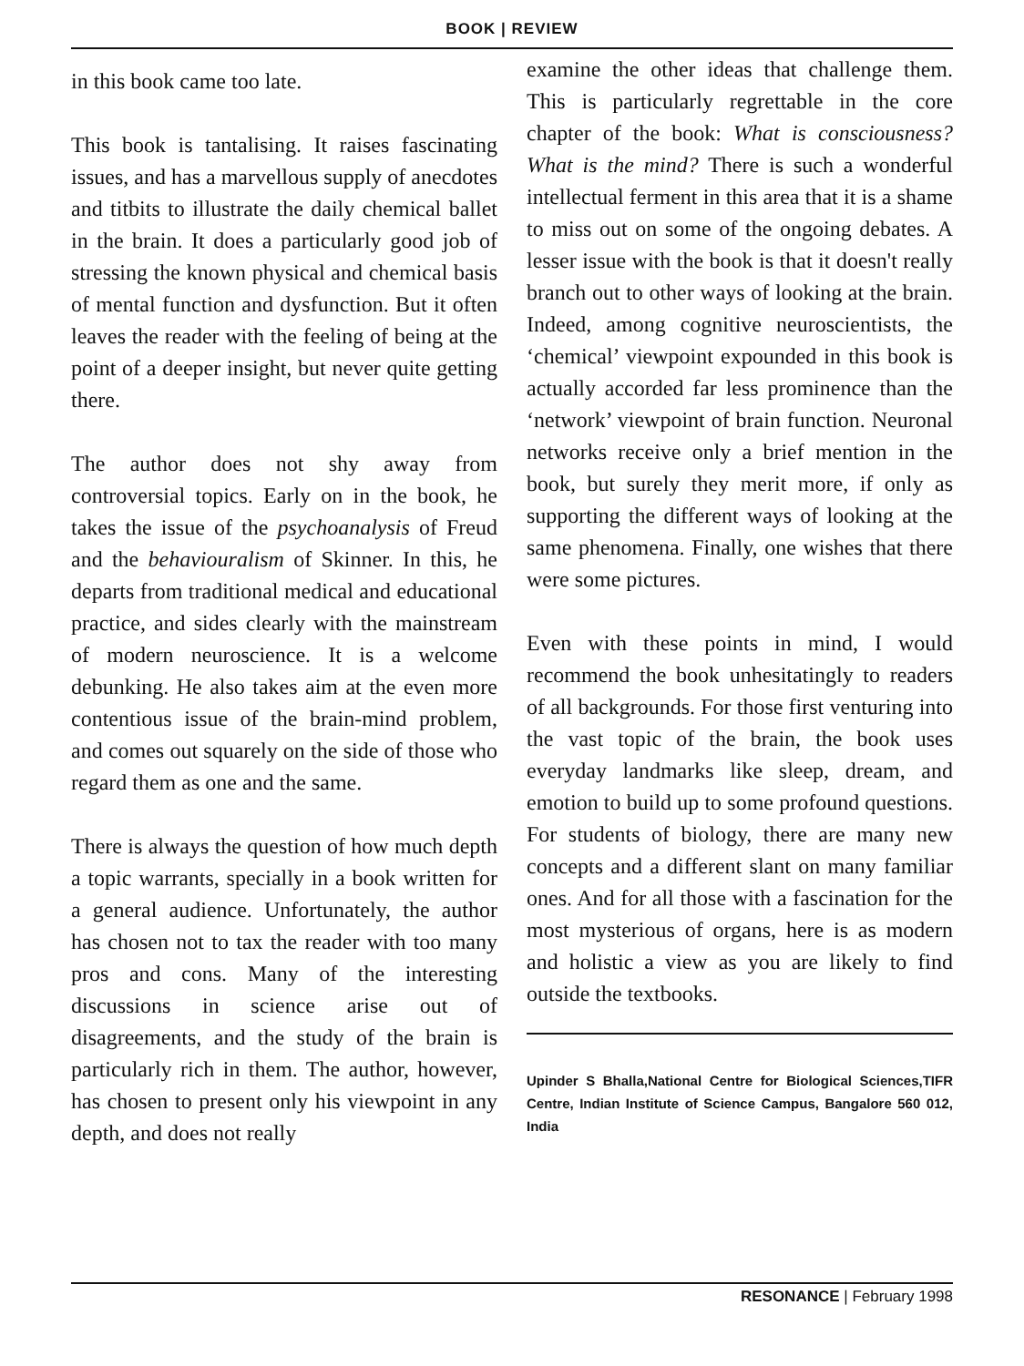BOOK | REVIEW
in this book came too late.
This book is tantalising. It raises fascinating issues, and has a marvellous supply of anecdotes and titbits to illustrate the daily chemical ballet in the brain. It does a particularly good job of stressing the known physical and chemical basis of mental function and dysfunction. But it often leaves the reader with the feeling of being at the point of a deeper insight, but never quite getting there.
The author does not shy away from controversial topics. Early on in the book, he takes the issue of the psychoanalysis of Freud and the behaviouralism of Skinner. In this, he departs from traditional medical and educational practice, and sides clearly with the mainstream of modern neuroscience. It is a welcome debunking. He also takes aim at the even more contentious issue of the brain-mind problem, and comes out squarely on the side of those who regard them as one and the same.
There is always the question of how much depth a topic warrants, specially in a book written for a general audience. Unfortunately, the author has chosen not to tax the reader with too many pros and cons. Many of the interesting discussions in science arise out of disagreements, and the study of the brain is particularly rich in them. The author, however, has chosen to present only his viewpoint in any depth, and does not really
examine the other ideas that challenge them. This is particularly regrettable in the core chapter of the book: What is consciousness? What is the mind? There is such a wonderful intellectual ferment in this area that it is a shame to miss out on some of the ongoing debates. A lesser issue with the book is that it doesn't really branch out to other ways of looking at the brain. Indeed, among cognitive neuroscientists, the ‘chemical’ viewpoint expounded in this book is actually accorded far less prominence than the ‘network’ viewpoint of brain function. Neuronal networks receive only a brief mention in the book, but surely they merit more, if only as supporting the different ways of looking at the same phenomena. Finally, one wishes that there were some pictures.
Even with these points in mind, I would recommend the book unhesitatingly to readers of all backgrounds. For those first venturing into the vast topic of the brain, the book uses everyday landmarks like sleep, dream, and emotion to build up to some profound questions. For students of biology, there are many new concepts and a different slant on many familiar ones. And for all those with a fascination for the most mysterious of organs, here is as modern and holistic a view as you are likely to find outside the textbooks.
Upinder S Bhalla,National Centre for Biological Sciences,TIFR Centre, Indian Institute of Science Campus, Bangalore 560 012, India
RESONANCE | February 1998